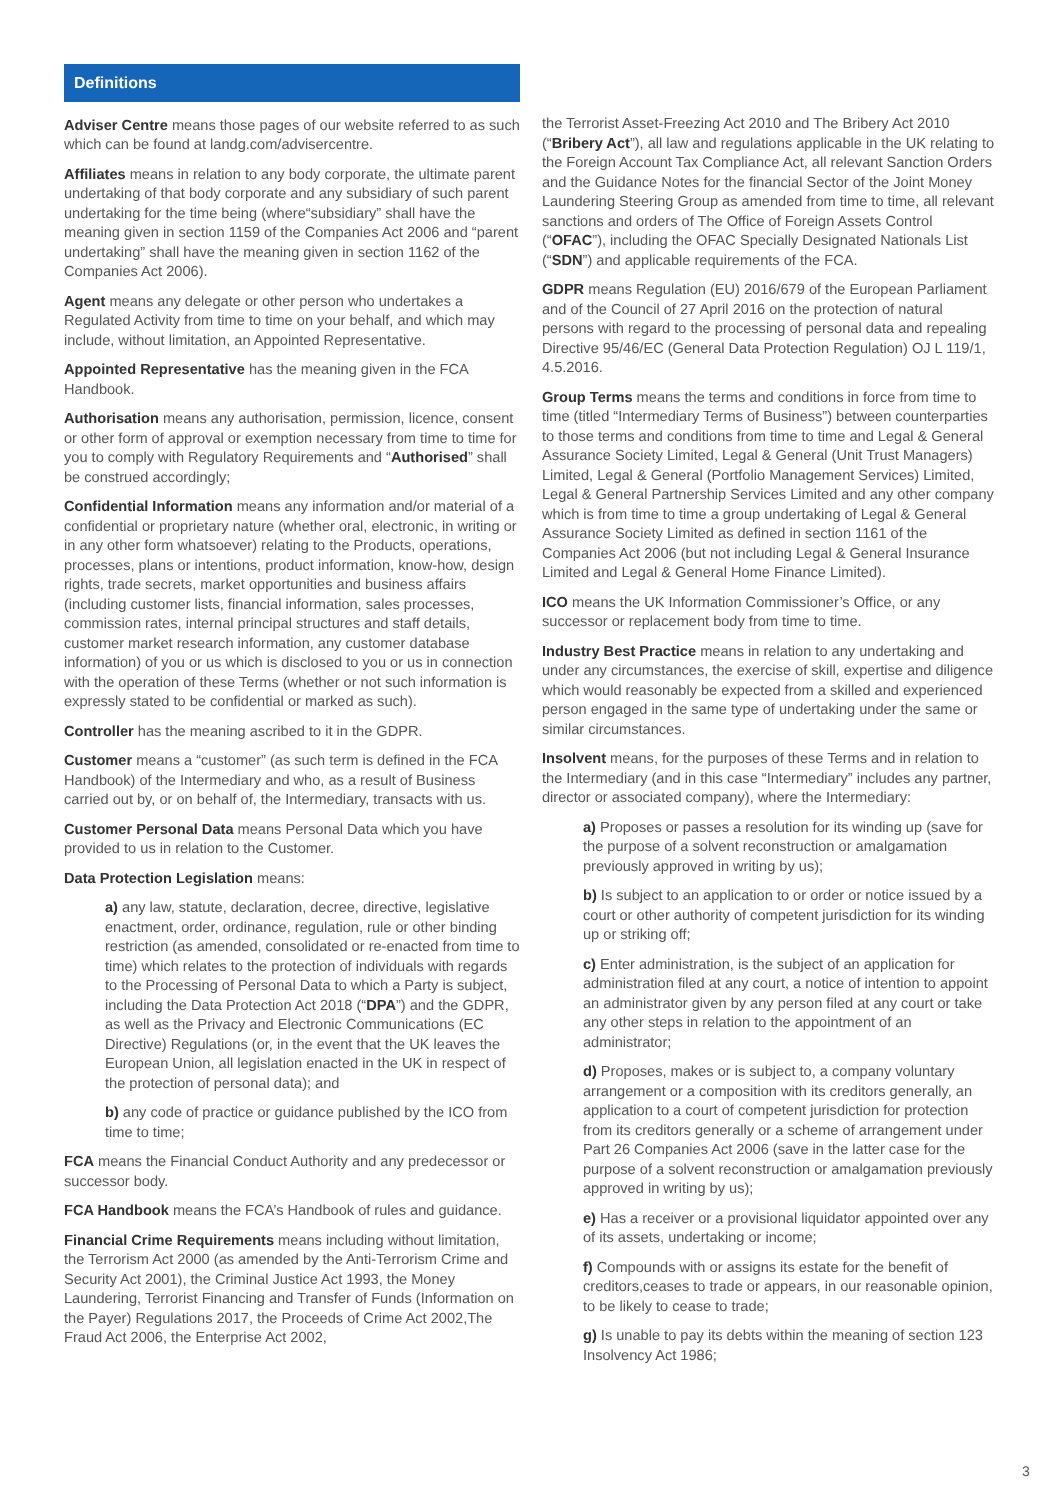Definitions
Adviser Centre means those pages of our website referred to as such which can be found at landg.com/advisercentre.
Affiliates means in relation to any body corporate, the ultimate parent undertaking of that body corporate and any subsidiary of such parent undertaking for the time being (where“subsidiary” shall have the meaning given in section 1159 of the Companies Act 2006 and “parent undertaking” shall have the meaning given in section 1162 of the Companies Act 2006).
Agent means any delegate or other person who undertakes a Regulated Activity from time to time on your behalf, and which may include, without limitation, an Appointed Representative.
Appointed Representative has the meaning given in the FCA Handbook.
Authorisation means any authorisation, permission, licence, consent or other form of approval or exemption necessary from time to time for you to comply with Regulatory Requirements and “Authorised” shall be construed accordingly;
Confidential Information means any information and/or material of a confidential or proprietary nature (whether oral, electronic, in writing or in any other form whatsoever) relating to the Products, operations, processes, plans or intentions, product information, know-how, design rights, trade secrets, market opportunities and business affairs (including customer lists, financial information, sales processes, commission rates, internal principal structures and staff details, customer market research information, any customer database information) of you or us which is disclosed to you or us in connection with the operation of these Terms (whether or not such information is expressly stated to be confidential or marked as such).
Controller has the meaning ascribed to it in the GDPR.
Customer means a “customer” (as such term is defined in the FCA Handbook) of the Intermediary and who, as a result of Business carried out by, or on behalf of, the Intermediary, transacts with us.
Customer Personal Data means Personal Data which you have provided to us in relation to the Customer.
Data Protection Legislation means:
a) any law, statute, declaration, decree, directive, legislative enactment, order, ordinance, regulation, rule or other binding restriction (as amended, consolidated or re-enacted from time to time) which relates to the protection of individuals with regards to the Processing of Personal Data to which a Party is subject, including the Data Protection Act 2018 (“DPA”) and the GDPR, as well as the Privacy and Electronic Communications (EC Directive) Regulations (or, in the event that the UK leaves the European Union, all legislation enacted in the UK in respect of the protection of personal data); and
b) any code of practice or guidance published by the ICO from time to time;
FCA means the Financial Conduct Authority and any predecessor or successor body.
FCA Handbook means the FCA’s Handbook of rules and guidance.
Financial Crime Requirements means including without limitation, the Terrorism Act 2000 (as amended by the Anti-Terrorism Crime and Security Act 2001), the Criminal Justice Act 1993, the Money Laundering, Terrorist Financing and Transfer of Funds (Information on the Payer) Regulations 2017, the Proceeds of Crime Act 2002,The Fraud Act 2006, the Enterprise Act 2002,
the Terrorist Asset-Freezing Act 2010 and The Bribery Act 2010 (“Bribery Act”), all law and regulations applicable in the UK relating to the Foreign Account Tax Compliance Act, all relevant Sanction Orders and the Guidance Notes for the financial Sector of the Joint Money Laundering Steering Group as amended from time to time, all relevant sanctions and orders of The Office of Foreign Assets Control (“OFAC”), including the OFAC Specially Designated Nationals List (“SDN”) and applicable requirements of the FCA.
GDPR means Regulation (EU) 2016/679 of the European Parliament and of the Council of 27 April 2016 on the protection of natural persons with regard to the processing of personal data and repealing Directive 95/46/EC (General Data Protection Regulation) OJ L 119/1, 4.5.2016.
Group Terms means the terms and conditions in force from time to time (titled “Intermediary Terms of Business”) between counterparties to those terms and conditions from time to time and Legal & General Assurance Society Limited, Legal & General (Unit Trust Managers) Limited, Legal & General (Portfolio Management Services) Limited, Legal & General Partnership Services Limited and any other company which is from time to time a group undertaking of Legal & General Assurance Society Limited as defined in section 1161 of the Companies Act 2006 (but not including Legal & General Insurance Limited and Legal & General Home Finance Limited).
ICO means the UK Information Commissioner’s Office, or any successor or replacement body from time to time.
Industry Best Practice means in relation to any undertaking and under any circumstances, the exercise of skill, expertise and diligence which would reasonably be expected from a skilled and experienced person engaged in the same type of undertaking under the same or similar circumstances.
Insolvent means, for the purposes of these Terms and in relation to the Intermediary (and in this case “Intermediary” includes any partner, director or associated company), where the Intermediary:
a) Proposes or passes a resolution for its winding up (save for the purpose of a solvent reconstruction or amalgamation previously approved in writing by us);
b) Is subject to an application to or order or notice issued by a court or other authority of competent jurisdiction for its winding up or striking off;
c) Enter administration, is the subject of an application for administration filed at any court, a notice of intention to appoint an administrator given by any person filed at any court or take any other steps in relation to the appointment of an administrator;
d) Proposes, makes or is subject to, a company voluntary arrangement or a composition with its creditors generally, an application to a court of competent jurisdiction for protection from its creditors generally or a scheme of arrangement under Part 26 Companies Act 2006 (save in the latter case for the purpose of a solvent reconstruction or amalgamation previously approved in writing by us);
e) Has a receiver or a provisional liquidator appointed over any of its assets, undertaking or income;
f) Compounds with or assigns its estate for the benefit of creditors,ceases to trade or appears, in our reasonable opinion, to be likely to cease to trade;
g) Is unable to pay its debts within the meaning of section 123 Insolvency Act 1986;
3